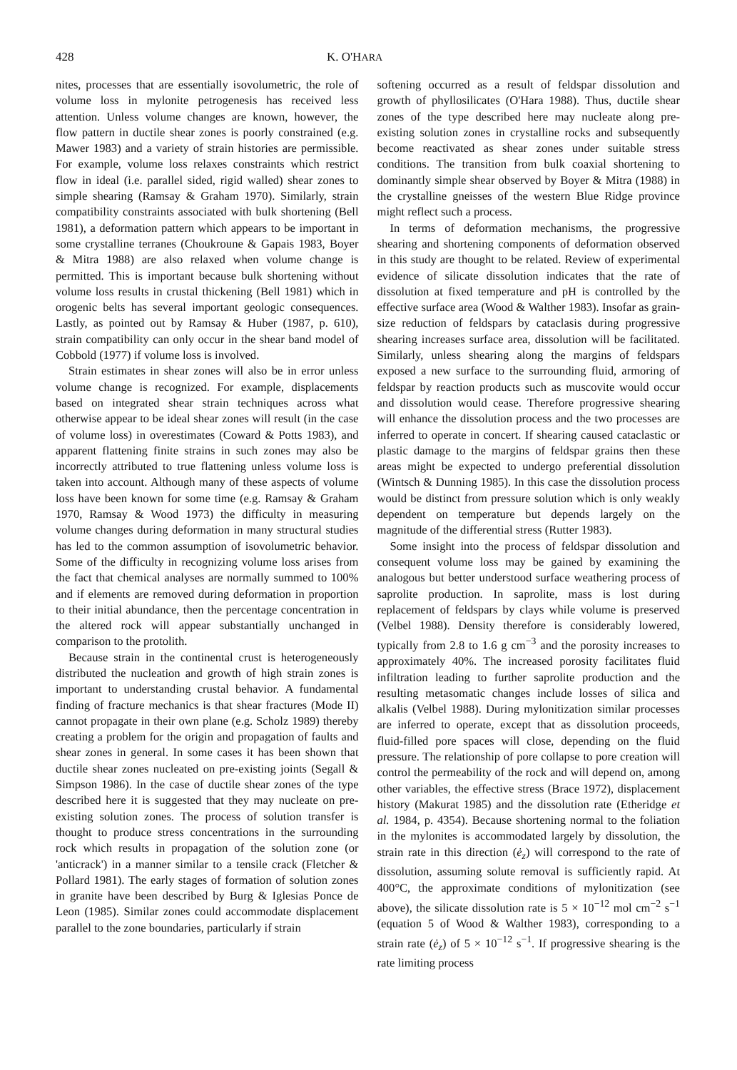428 K. O'HARA
nites, processes that are essentially isovolumetric, the role of volume loss in mylonite petrogenesis has received less attention. Unless volume changes are known, however, the flow pattern in ductile shear zones is poorly constrained (e.g. Mawer 1983) and a variety of strain histories are permissible. For example, volume loss relaxes constraints which restrict flow in ideal (i.e. parallel sided, rigid walled) shear zones to simple shearing (Ramsay & Graham 1970). Similarly, strain compatibility constraints associated with bulk shortening (Bell 1981), a deformation pattern which appears to be important in some crystalline terranes (Choukroune & Gapais 1983, Boyer & Mitra 1988) are also relaxed when volume change is permitted. This is important because bulk shortening without volume loss results in crustal thickening (Bell 1981) which in orogenic belts has several important geologic consequences. Lastly, as pointed out by Ramsay & Huber (1987, p. 610), strain compatibility can only occur in the shear band model of Cobbold (1977) if volume loss is involved.
Strain estimates in shear zones will also be in error unless volume change is recognized. For example, displacements based on integrated shear strain techniques across what otherwise appear to be ideal shear zones will result (in the case of volume loss) in overestimates (Coward & Potts 1983), and apparent flattening finite strains in such zones may also be incorrectly attributed to true flattening unless volume loss is taken into account. Although many of these aspects of volume loss have been known for some time (e.g. Ramsay & Graham 1970, Ramsay & Wood 1973) the difficulty in measuring volume changes during deformation in many structural studies has led to the common assumption of isovolumetric behavior. Some of the difficulty in recognizing volume loss arises from the fact that chemical analyses are normally summed to 100% and if elements are removed during deformation in proportion to their initial abundance, then the percentage concentration in the altered rock will appear substantially unchanged in comparison to the protolith.
Because strain in the continental crust is heterogeneously distributed the nucleation and growth of high strain zones is important to understanding crustal behavior. A fundamental finding of fracture mechanics is that shear fractures (Mode II) cannot propagate in their own plane (e.g. Scholz 1989) thereby creating a problem for the origin and propagation of faults and shear zones in general. In some cases it has been shown that ductile shear zones nucleated on pre-existing joints (Segall & Simpson 1986). In the case of ductile shear zones of the type described here it is suggested that they may nucleate on pre-existing solution zones. The process of solution transfer is thought to produce stress concentrations in the surrounding rock which results in propagation of the solution zone (or 'anticrack') in a manner similar to a tensile crack (Fletcher & Pollard 1981). The early stages of formation of solution zones in granite have been described by Burg & Iglesias Ponce de Leon (1985). Similar zones could accommodate displacement parallel to the zone boundaries, particularly if strain
softening occurred as a result of feldspar dissolution and growth of phyllosilicates (O'Hara 1988). Thus, ductile shear zones of the type described here may nucleate along pre-existing solution zones in crystalline rocks and subsequently become reactivated as shear zones under suitable stress conditions. The transition from bulk coaxial shortening to dominantly simple shear observed by Boyer & Mitra (1988) in the crystalline gneisses of the western Blue Ridge province might reflect such a process.
In terms of deformation mechanisms, the progressive shearing and shortening components of deformation observed in this study are thought to be related. Review of experimental evidence of silicate dissolution indicates that the rate of dissolution at fixed temperature and pH is controlled by the effective surface area (Wood & Walther 1983). Insofar as grain-size reduction of feldspars by cataclasis during progressive shearing increases surface area, dissolution will be facilitated. Similarly, unless shearing along the margins of feldspars exposed a new surface to the surrounding fluid, armoring of feldspar by reaction products such as muscovite would occur and dissolution would cease. Therefore progressive shearing will enhance the dissolution process and the two processes are inferred to operate in concert. If shearing caused cataclastic or plastic damage to the margins of feldspar grains then these areas might be expected to undergo preferential dissolution (Wintsch & Dunning 1985). In this case the dissolution process would be distinct from pressure solution which is only weakly dependent on temperature but depends largely on the magnitude of the differential stress (Rutter 1983).
Some insight into the process of feldspar dissolution and consequent volume loss may be gained by examining the analogous but better understood surface weathering process of saprolite production. In saprolite, mass is lost during replacement of feldspars by clays while volume is preserved (Velbel 1988). Density therefore is considerably lowered, typically from 2.8 to 1.6 g cm<sup>−3</sup> and the porosity increases to approximately 40%. The increased porosity facilitates fluid infiltration leading to further saprolite production and the resulting metasomatic changes include losses of silica and alkalis (Velbel 1988). During mylonitization similar processes are inferred to operate, except that as dissolution proceeds, fluid-filled pore spaces will close, depending on the fluid pressure. The relationship of pore collapse to pore creation will control the permeability of the rock and will depend on, among other variables, the effective stress (Brace 1972), displacement history (Makurat 1985) and the dissolution rate (Etheridge et al. 1984, p. 4354). Because shortening normal to the foliation in the mylonites is accommodated largely by dissolution, the strain rate in this direction (ė<sub>z</sub>) will correspond to the rate of dissolution, assuming solute removal is sufficiently rapid. At 400°C, the approximate conditions of mylonitization (see above), the silicate dissolution rate is 5 × 10<sup>−12</sup> mol cm<sup>−2</sup> s<sup>−1</sup> (equation 5 of Wood & Walther 1983), corresponding to a strain rate (ė<sub>z</sub>) of 5 × 10<sup>−12</sup> s<sup>−1</sup>. If progressive shearing is the rate limiting process